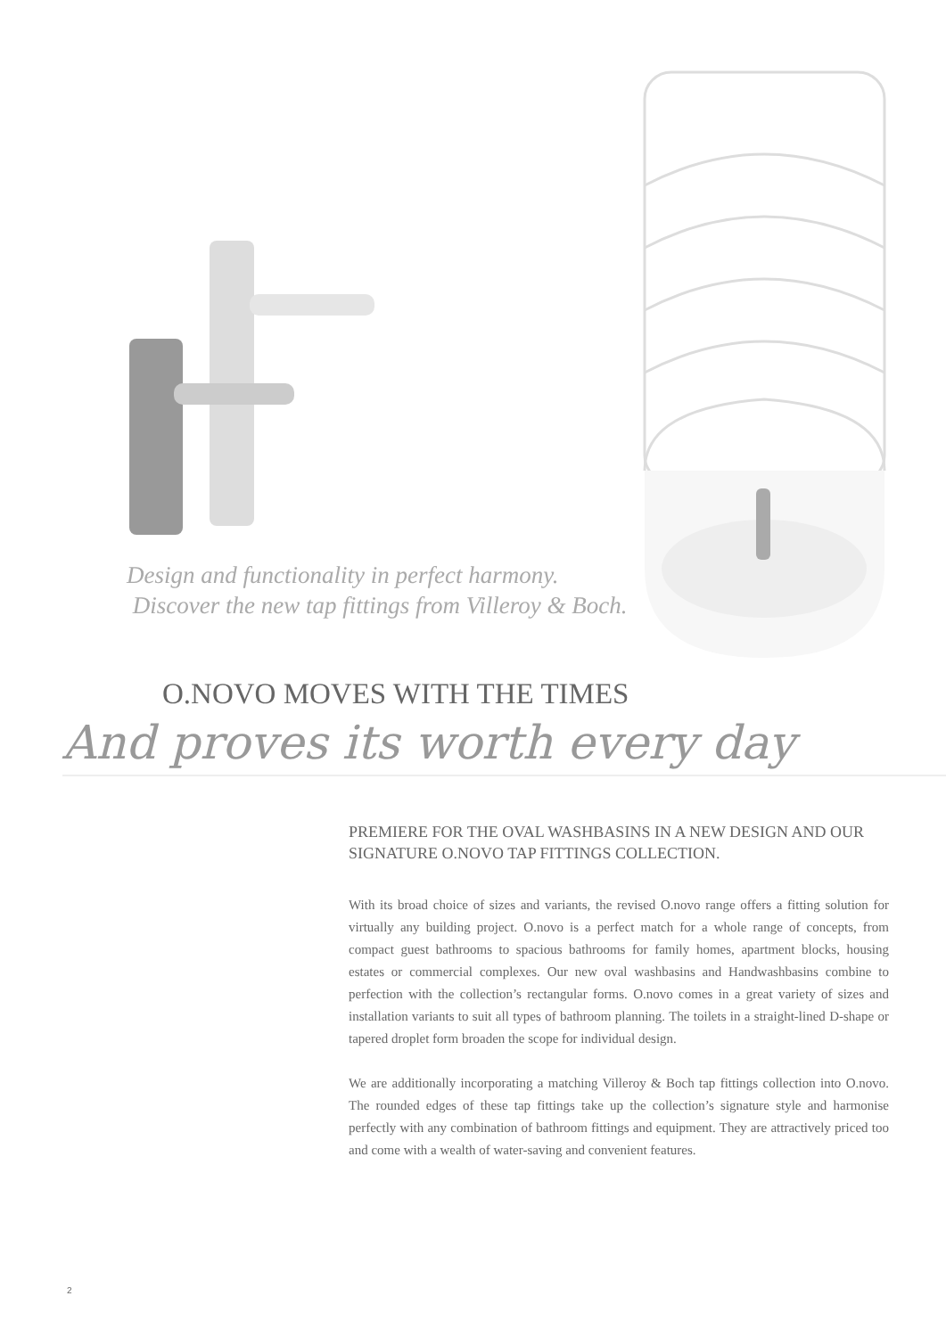Design and functionality in perfect harmony.
Discover the new tap fittings from Villeroy & Boch.
O.NOVO MOVES WITH THE TIMES
And proves its worth every day
PREMIERE FOR THE OVAL WASHBASINS IN A NEW DESIGN AND OUR SIGNATURE O.NOVO TAP FITTINGS COLLECTION.
With its broad choice of sizes and variants, the revised O.novo range offers a fitting solution for virtually any building project. O.novo is a perfect match for a whole range of concepts, from compact guest bathrooms to spacious bathrooms for family homes, apartment blocks, housing estates or commercial complexes. Our new oval washbasins and Handwashbasins combine to perfection with the collection’s rectangular forms. O.novo comes in a great variety of sizes and installation variants to suit all types of bathroom planning. The toilets in a straight-lined D-shape or tapered droplet form broaden the scope for individual design.
We are additionally incorporating a matching Villeroy & Boch tap fittings collection into O.novo. The rounded edges of these tap fittings take up the collection’s signature style and harmonise perfectly with any combination of bathroom fittings and equipment. They are attractively priced too and come with a wealth of water-saving and convenient features.
2